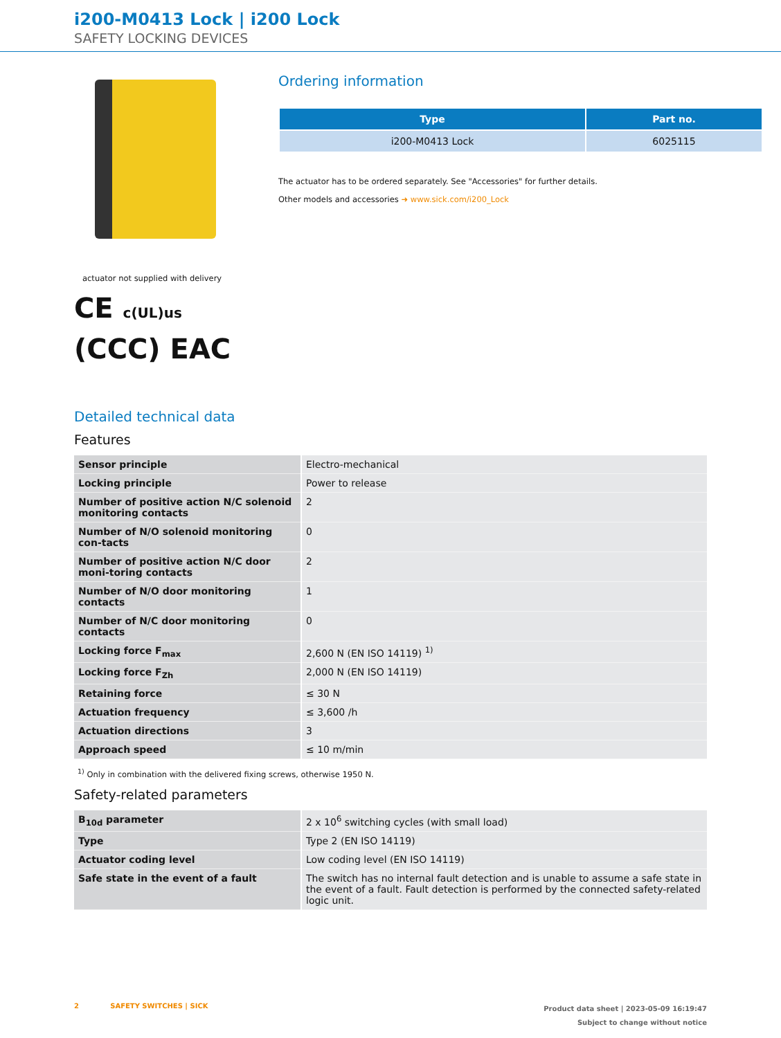i200-M0413 Lock | i200 Lock
SAFETY LOCKING DEVICES
actuator not supplied with delivery
CE c(UL)us
(CCC) EAC
Ordering information
| Type | Part no. |
| --- | --- |
| i200-M0413 Lock | 6025115 |
The actuator has to be ordered separately. See "Accessories" for further details.
Other models and accessories ➜ www.sick.com/i200_Lock
Detailed technical data
Features
| Sensor principle | Electro-mechanical |
| Locking principle | Power to release |
| Number of positive action N/C solenoid monitoring contacts | 2 |
| Number of N/O solenoid monitoring con-tacts | 0 |
| Number of positive action N/C door moni-toring contacts | 2 |
| Number of N/O door monitoring contacts | 1 |
| Number of N/C door monitoring contacts | 0 |
| Locking force F<sub>max</sub> | 2,600 N (EN ISO 14119) <sup>1)</sup> |
| Locking force F<sub>Zh</sub> | 2,000 N (EN ISO 14119) |
| Retaining force | ≤ 30 N |
| Actuation frequency | ≤ 3,600 /h |
| Actuation directions | 3 |
| Approach speed | ≤ 10 m/min |
<sup>1)</sup> Only in combination with the delivered fixing screws, otherwise 1950 N.
Safety-related parameters
| B<sub>10d</sub> parameter | 2 x 10<sup>6</sup> switching cycles (with small load) |
| Type | Type 2 (EN ISO 14119) |
| Actuator coding level | Low coding level (EN ISO 14119) |
| Safe state in the event of a fault | The switch has no internal fault detection and is unable to assume a safe state in the event of a fault. Fault detection is performed by the connected safety-related logic unit. |
2 SAFETY SWITCHES | SICK
Product data sheet | 2023-05-09 16:19:47
Subject to change without notice